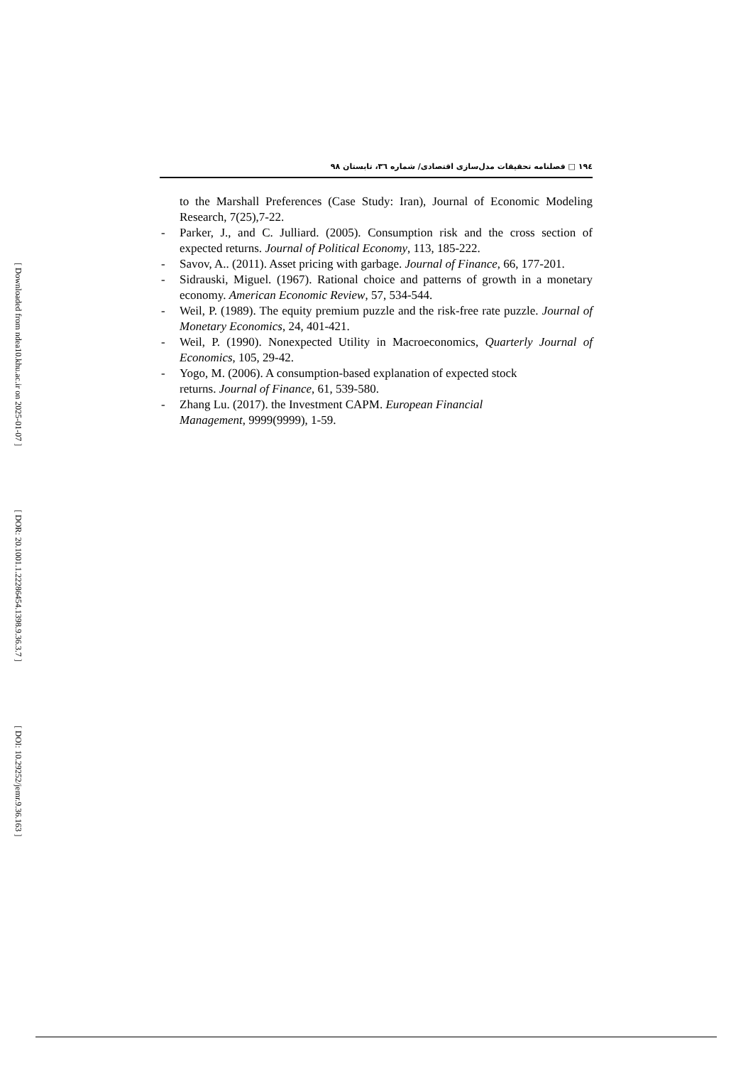[ Downloaded from ndea10.khu.ac.ir on 2025-01-07 ]
[ DOR: 20.1001.1.22286454.1398.9.36.3.7 ]
[ DOI: 10.29252/jemr.9.36.163 ]
١٩٤ □ فصلنامه تحقیقات مدل‌سازی اقتصادی/ شماره ٣٦، تابستان ٩٨
to the Marshall Preferences (Case Study: Iran), Journal of Economic Modeling Research, 7(25),7-22.
- Parker, J., and C. Julliard. (2005). Consumption risk and the cross section of expected returns. Journal of Political Economy, 113, 185-222.
- Savov, A.. (2011). Asset pricing with garbage. Journal of Finance, 66, 177-201.
- Sidrauski, Miguel. (1967). Rational choice and patterns of growth in a monetary economy. American Economic Review, 57, 534-544.
- Weil, P. (1989). The equity premium puzzle and the risk-free rate puzzle. Journal of Monetary Economics, 24, 401-421.
- Weil, P. (1990). Nonexpected Utility in Macroeconomics, Quarterly Journal of Economics, 105, 29-42.
- Yogo, M. (2006). A consumption-based explanation of expected stock
returns. Journal of Finance, 61, 539-580.
- Zhang Lu. (2017). the Investment CAPM. European Financial
Management, 9999(9999), 1-59.